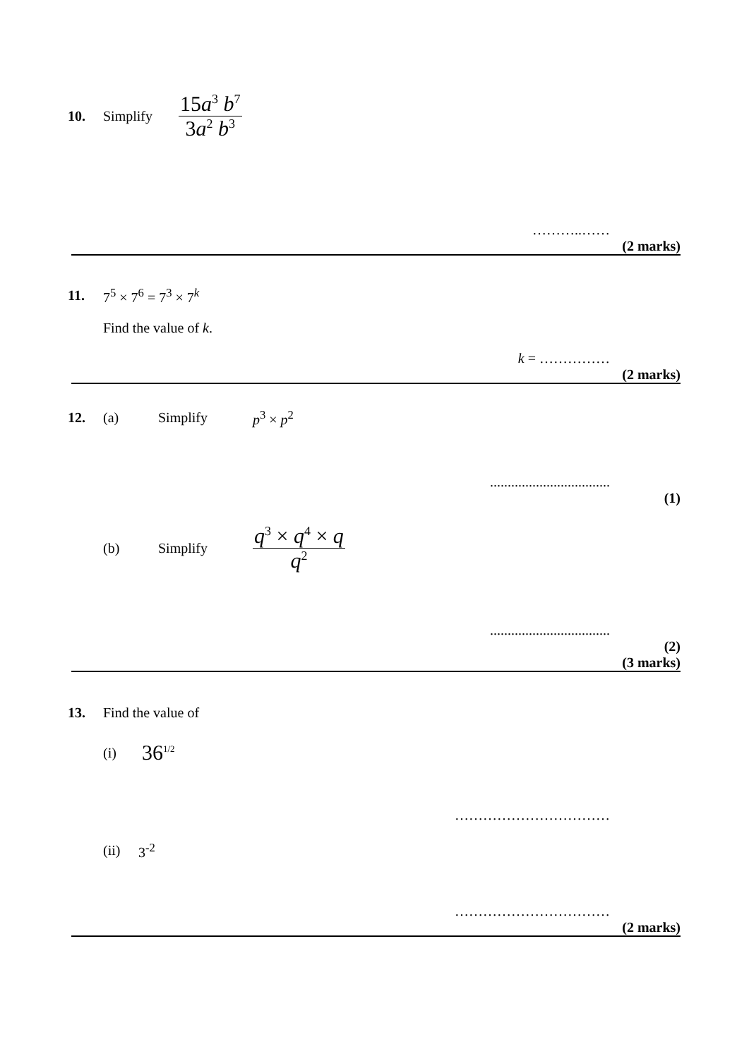10. Simplify 15a<sup>3</sup> b<sup>7</sup> 3a<sup>2</sup> b<sup>3</sup>
………..……
(2 marks)
11. 7<sup>5</sup> × 7<sup>6</sup> = 7<sup>3</sup> × 7<sup>k</sup>
Find the value of k.
k = ……………
(2 marks)
12. (a) Simplify p<sup>3</sup> × p<sup>2</sup>
..................................
(1)
(b) Simplify q<sup>3</sup> × q<sup>4</sup> × q q<sup>2</sup>
..................................
(2)
(3 marks)
13. Find the value of
(i) 36<sup>1/2</sup>
……………………………
(ii) 3<sup>-2</sup>
……………………………
(2 marks)